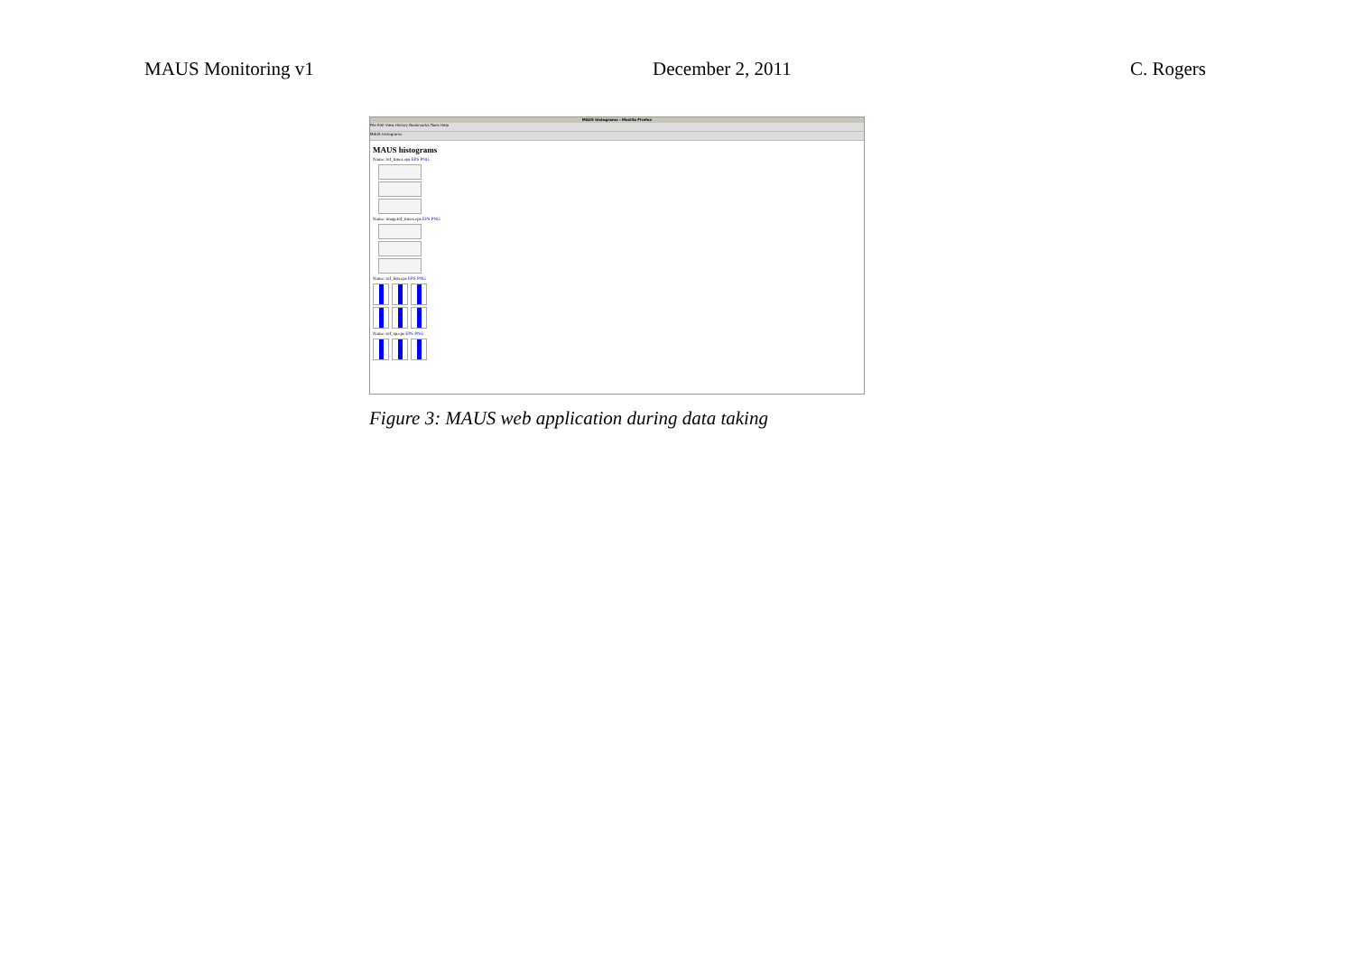MAUS Monitoring v1 December 2, 2011 C. Rogers
MAUS histograms - Mozilla Firefox
File Edit View History Bookmarks Tools Help
MAUS histograms
MAUS histograms
Name: tof_times.eps EPS PNG
Name: imagetof_times.eps EPS PNG
Name: tof_hits.eps EPS PNG
Name: tof_sp.eps EPS PNG
Figure 3: MAUS web application during data taking